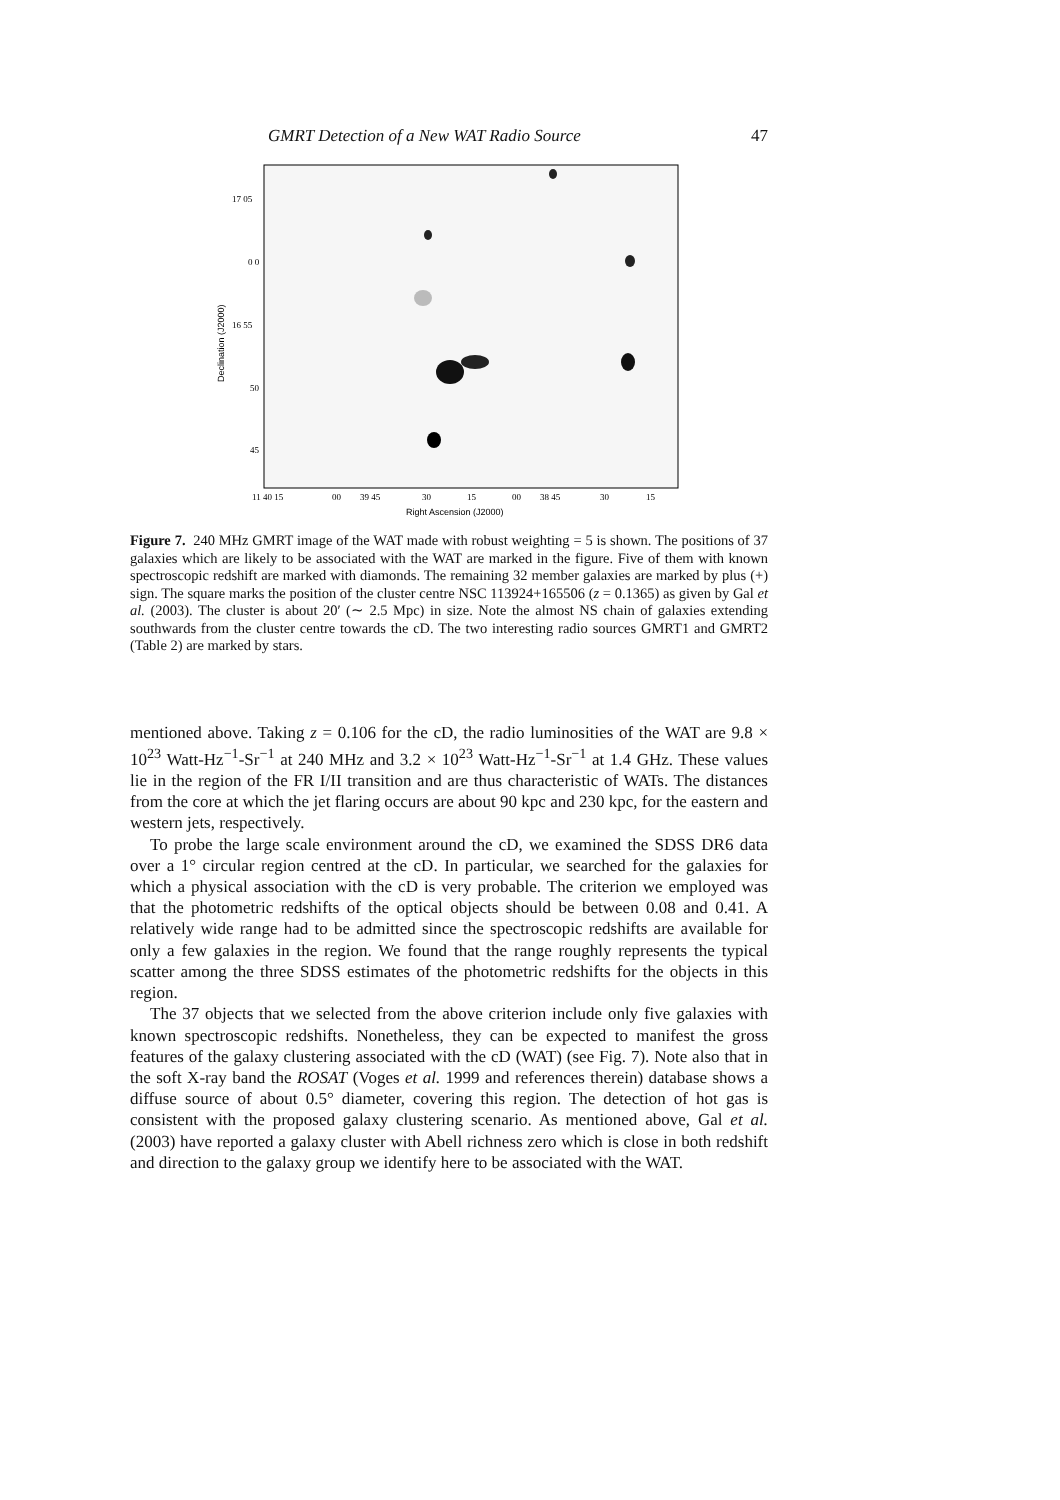GMRT Detection of a New WAT Radio Source 47
17 05
0 0
16 55
50
45
11 40 15
00
39 45
30
15
00
38 45
30
15
Right Ascension (J2000)
Declination (J2000)
Figure 7. 240 MHz GMRT image of the WAT made with robust weighting = 5 is shown. The positions of 37 galaxies which are likely to be associated with the WAT are marked in the figure. Five of them with known spectroscopic redshift are marked with diamonds. The remaining 32 member galaxies are marked by plus (+) sign. The square marks the position of the cluster centre NSC 113924+165506 (z = 0.1365) as given by Gal et al. (2003). The cluster is about 20′ (∼ 2.5 Mpc) in size. Note the almost NS chain of galaxies extending southwards from the cluster centre towards the cD. The two interesting radio sources GMRT1 and GMRT2 (Table 2) are marked by stars.
mentioned above. Taking z = 0.106 for the cD, the radio luminosities of the WAT are 9.8 × 10<sup>23</sup> Watt-Hz<sup>−1</sup>-Sr<sup>−1</sup> at 240 MHz and 3.2 × 10<sup>23</sup> Watt-Hz<sup>−1</sup>-Sr<sup>−1</sup> at 1.4 GHz. These values lie in the region of the FR I/II transition and are thus characteristic of WATs. The distances from the core at which the jet flaring occurs are about 90 kpc and 230 kpc, for the eastern and western jets, respectively.
To probe the large scale environment around the cD, we examined the SDSS DR6 data over a 1° circular region centred at the cD. In particular, we searched for the galaxies for which a physical association with the cD is very probable. The criterion we employed was that the photometric redshifts of the optical objects should be between 0.08 and 0.41. A relatively wide range had to be admitted since the spectroscopic redshifts are available for only a few galaxies in the region. We found that the range roughly represents the typical scatter among the three SDSS estimates of the photometric redshifts for the objects in this region.
The 37 objects that we selected from the above criterion include only five galaxies with known spectroscopic redshifts. Nonetheless, they can be expected to manifest the gross features of the galaxy clustering associated with the cD (WAT) (see Fig. 7). Note also that in the soft X-ray band the ROSAT (Voges et al. 1999 and references therein) database shows a diffuse source of about 0.5° diameter, covering this region. The detection of hot gas is consistent with the proposed galaxy clustering scenario. As mentioned above, Gal et al. (2003) have reported a galaxy cluster with Abell richness zero which is close in both redshift and direction to the galaxy group we identify here to be associated with the WAT.